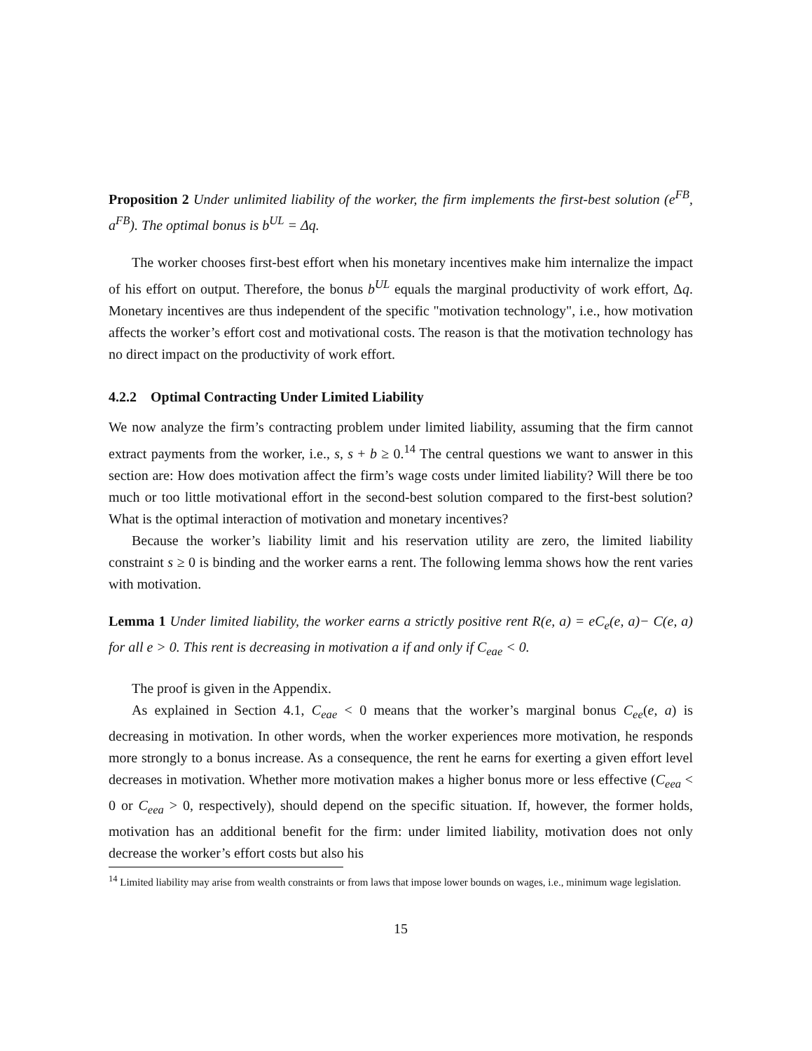Proposition 2 Under unlimited liability of the worker, the firm implements the first-best solution (e<sup>FB</sup>, a<sup>FB</sup>). The optimal bonus is b<sup>UL</sup> = Δq.
The worker chooses first-best effort when his monetary incentives make him internalize the impact of his effort on output. Therefore, the bonus b<sup>UL</sup> equals the marginal productivity of work effort, Δq. Monetary incentives are thus independent of the specific "motivation technology", i.e., how motivation affects the worker’s effort cost and motivational costs. The reason is that the motivation technology has no direct impact on the productivity of work effort.
4.2.2 Optimal Contracting Under Limited Liability
We now analyze the firm’s contracting problem under limited liability, assuming that the firm cannot extract payments from the worker, i.e., s, s + b ≥ 0.<sup>14</sup> The central questions we want to answer in this section are: How does motivation affect the firm’s wage costs under limited liability? Will there be too much or too little motivational effort in the second-best solution compared to the first-best solution? What is the optimal interaction of motivation and monetary incentives?
Because the worker’s liability limit and his reservation utility are zero, the limited liability constraint s ≥ 0 is binding and the worker earns a rent. The following lemma shows how the rent varies with motivation.
Lemma 1 Under limited liability, the worker earns a strictly positive rent R(e, a) = eC<sub>e</sub>(e, a)− C(e, a) for all e > 0. This rent is decreasing in motivation a if and only if C<sub>eae</sub> < 0.
The proof is given in the Appendix.
As explained in Section 4.1, C<sub>eae</sub> < 0 means that the worker’s marginal bonus C<sub>ee</sub>(e, a) is decreasing in motivation. In other words, when the worker experiences more motivation, he responds more strongly to a bonus increase. As a consequence, the rent he earns for exerting a given effort level decreases in motivation. Whether more motivation makes a higher bonus more or less effective (C<sub>eea</sub> < 0 or C<sub>eea</sub> > 0, respectively), should depend on the specific situation. If, however, the former holds, motivation has an additional benefit for the firm: under limited liability, motivation does not only decrease the worker’s effort costs but also his
<sup>14</sup> Limited liability may arise from wealth constraints or from laws that impose lower bounds on wages, i.e., minimum wage legislation.
15